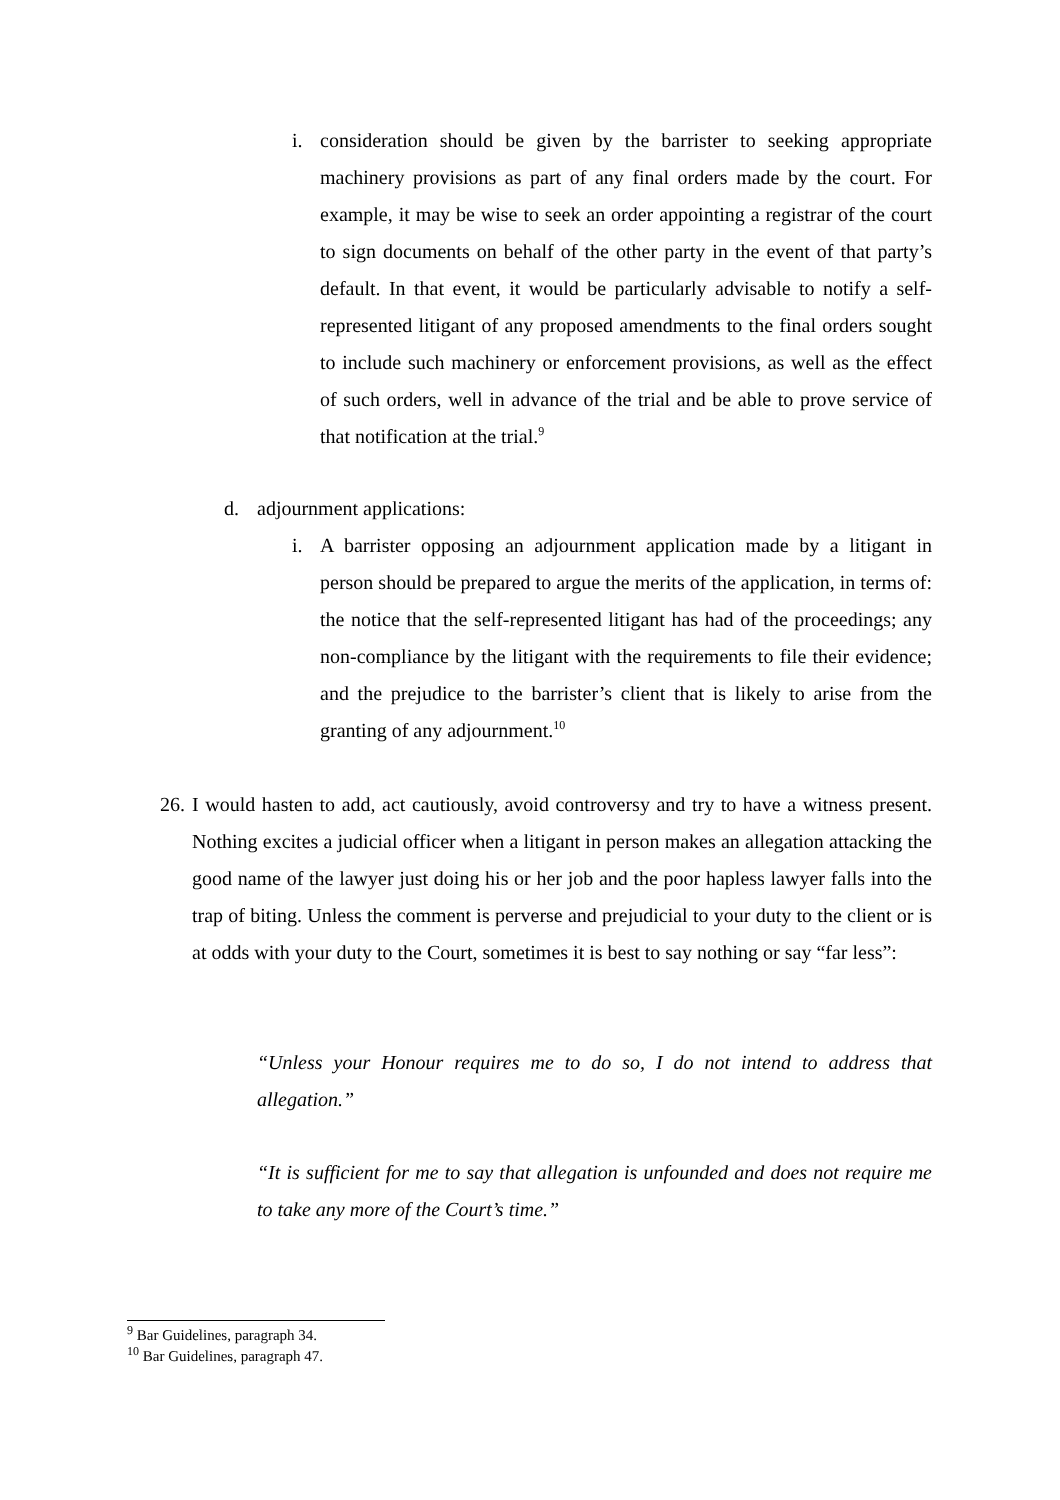i. consideration should be given by the barrister to seeking appropriate machinery provisions as part of any final orders made by the court. For example, it may be wise to seek an order appointing a registrar of the court to sign documents on behalf of the other party in the event of that party’s default. In that event, it would be particularly advisable to notify a self-represented litigant of any proposed amendments to the final orders sought to include such machinery or enforcement provisions, as well as the effect of such orders, well in advance of the trial and be able to prove service of that notification at the trial.<sup>9</sup>
d. adjournment applications:
i. A barrister opposing an adjournment application made by a litigant in person should be prepared to argue the merits of the application, in terms of: the notice that the self-represented litigant has had of the proceedings; any non-compliance by the litigant with the requirements to file their evidence; and the prejudice to the barrister’s client that is likely to arise from the granting of any adjournment.<sup>10</sup>
26.
I would hasten to add, act cautiously, avoid controversy and try to have a witness present. Nothing excites a judicial officer when a litigant in person makes an allegation attacking the good name of the lawyer just doing his or her job and the poor hapless lawyer falls into the trap of biting. Unless the comment is perverse and prejudicial to your duty to the client or is at odds with your duty to the Court, sometimes it is best to say nothing or say “far less”:
“Unless your Honour requires me to do so, I do not intend to address that allegation.”
“It is sufficient for me to say that allegation is unfounded and does not require me to take any more of the Court’s time.”
<sup>9</sup> Bar Guidelines, paragraph 34.
<sup>10</sup> Bar Guidelines, paragraph 47.